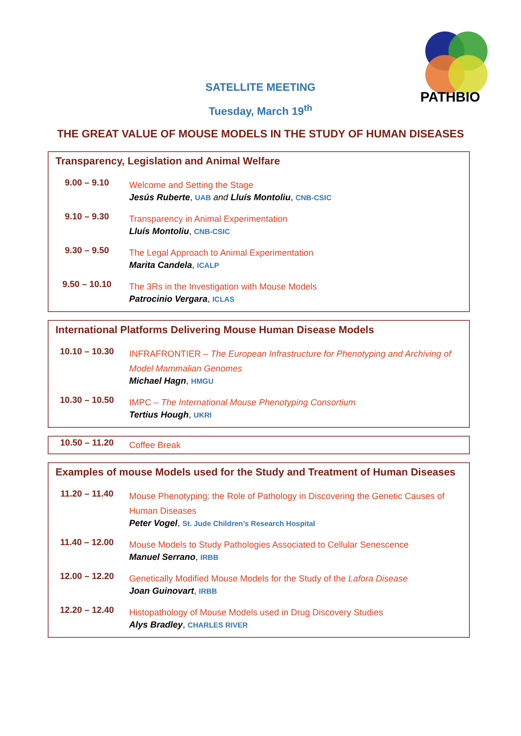PATHBIO
SATELLITE MEETING
Tuesday, March 19<sup>th</sup>
THE GREAT VALUE OF MOUSE MODELS IN THE STUDY OF HUMAN DISEASES
| Transparency, Legislation and Animal Welfare | |
| --- | --- |
| 9.00 – 9.10 | Welcome and Setting the Stage Jesús Ruberte , UAB and Lluís Montoliu , CNB-CSIC |
| 9.10 – 9.30 | Transparency in Animal Experimentation Lluís Montoliu , CNB-CSIC |
| 9.30 – 9.50 | The Legal Approach to Animal Experimentation Marita Candela , ICALP |
| 9.50 – 10.10 | The 3Rs in the Investigation with Mouse Models Patrocinio Vergara , ICLAS |
| International Platforms Delivering Mouse Human Disease Models | |
| --- | --- |
| 10.10 – 10.30 | INFRAFRONTIER – The European Infrastructure for Phenotyping and Archiving of Model Mammalian Genomes Michael Hagn , HMGU |
| 10.30 – 10.50 | IMPC – The International Mouse Phenotyping Consortium Tertius Hough , UKRI |
| 10.50 – 11.20 | Coffee Break |
| Examples of mouse Models used for the Study and Treatment of Human Diseases | |
| --- | --- |
| 11.20 – 11.40 | Mouse Phenotyping: the Role of Pathology in Discovering the Genetic Causes of Human Diseases Peter Vogel , St. Jude Children’s Research Hospital |
| 11.40 – 12.00 | Mouse Models to Study Pathologies Associated to Cellular Senescence Manuel Serrano , IRBB |
| 12.00 – 12.20 | Genetically Modified Mouse Models for the Study of the Lafora Disease Joan Guinovart , IRBB |
| 12.20 – 12.40 | Histopathology of Mouse Models used in Drug Discovery Studies Alys Bradley , CHARLES RIVER |